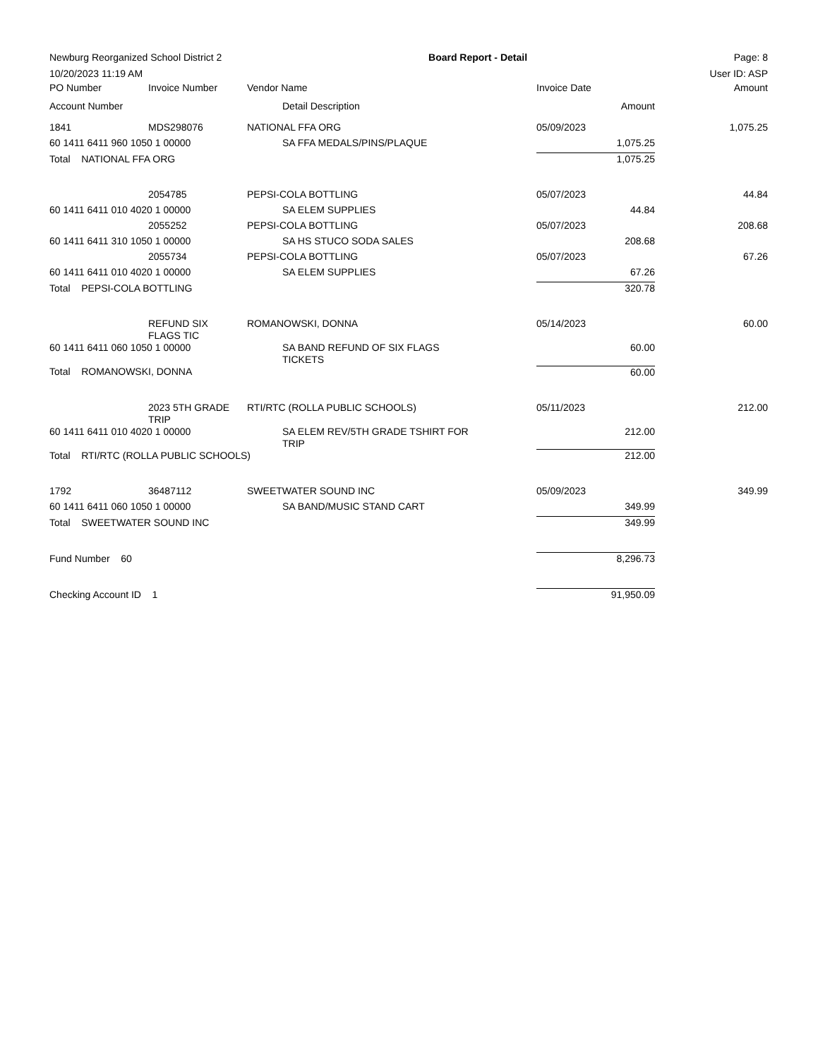Newburg Reorganized School District 2 Board Report - Detail Page: 8
10/20/2023 11:19 AM User ID: ASP
| PO Number | Invoice Number | Vendor Name | | | Invoice Date | Amount |
| Account Number | | | Detail Description | | Amount | |
| 1841 | MDS298076 | NATIONAL FFA ORG | | | 05/09/2023 | 1,075.25 |
| 60 1411 6411 960 1050 1 00000 | | | SA FFA MEDALS/PINS/PLAQUE | | 1,075.25 | |
| Total NATIONAL FFA ORG | | | | | 1,075.25 | |
| | 2054785 | PEPSI-COLA BOTTLING | | | 05/07/2023 | 44.84 |
| 60 1411 6411 010 4020 1 00000 | | | SA ELEM SUPPLIES | | 44.84 | |
| | 2055252 | PEPSI-COLA BOTTLING | | | 05/07/2023 | 208.68 |
| 60 1411 6411 310 1050 1 00000 | | | SA HS STUCO SODA SALES | | 208.68 | |
| | 2055734 | PEPSI-COLA BOTTLING | | | 05/07/2023 | 67.26 |
| 60 1411 6411 010 4020 1 00000 | | | SA ELEM SUPPLIES | | 67.26 | |
| Total PEPSI-COLA BOTTLING | | | | | 320.78 | |
| | REFUND SIX FLAGS TIC | ROMANOWSKI, DONNA | | | 05/14/2023 | 60.00 |
| 60 1411 6411 060 1050 1 00000 | | | SA BAND REFUND OF SIX FLAGS TICKETS | | 60.00 | |
| Total ROMANOWSKI, DONNA | | | | | 60.00 | |
| | 2023 5TH GRADE TRIP | RTI/RTC (ROLLA PUBLIC SCHOOLS) | | | 05/11/2023 | 212.00 |
| 60 1411 6411 010 4020 1 00000 | | | SA ELEM REV/5TH GRADE TSHIRT FOR TRIP | | 212.00 | |
| Total RTI/RTC (ROLLA PUBLIC SCHOOLS) | | | | | 212.00 | |
| 1792 | 36487112 | SWEETWATER SOUND INC | | | 05/09/2023 | 349.99 |
| 60 1411 6411 060 1050 1 00000 | | | SA BAND/MUSIC STAND CART | | 349.99 | |
| Total SWEETWATER SOUND INC | | | | | 349.99 | |
| Fund Number 60 | | | | | 8,296.73 | |
| Checking Account ID 1 | | | | | 91,950.09 | |